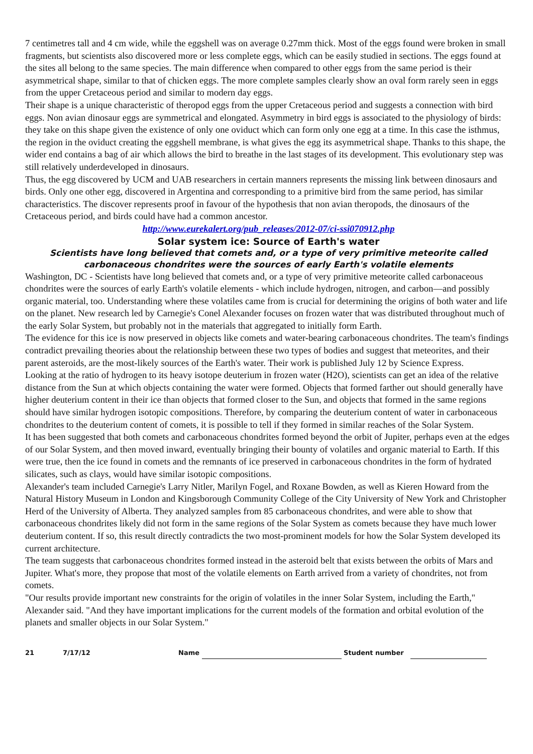7 centimetres tall and 4 cm wide, while the eggshell was on average 0.27mm thick. Most of the eggs found were broken in small fragments, but scientists also discovered more or less complete eggs, which can be easily studied in sections. The eggs found at the sites all belong to the same species. The main difference when compared to other eggs from the same period is their asymmetrical shape, similar to that of chicken eggs. The more complete samples clearly show an oval form rarely seen in eggs from the upper Cretaceous period and similar to modern day eggs.
Their shape is a unique characteristic of theropod eggs from the upper Cretaceous period and suggests a connection with bird eggs. Non avian dinosaur eggs are symmetrical and elongated. Asymmetry in bird eggs is associated to the physiology of birds: they take on this shape given the existence of only one oviduct which can form only one egg at a time. In this case the isthmus, the region in the oviduct creating the eggshell membrane, is what gives the egg its asymmetrical shape. Thanks to this shape, the wider end contains a bag of air which allows the bird to breathe in the last stages of its development. This evolutionary step was still relatively underdeveloped in dinosaurs.
Thus, the egg discovered by UCM and UAB researchers in certain manners represents the missing link between dinosaurs and birds. Only one other egg, discovered in Argentina and corresponding to a primitive bird from the same period, has similar characteristics. The discover represents proof in favour of the hypothesis that non avian theropods, the dinosaurs of the Cretaceous period, and birds could have had a common ancestor.
http://www.eurekalert.org/pub_releases/2012-07/ci-ssi070912.php
Solar system ice: Source of Earth's water
Scientists have long believed that comets and, or a type of very primitive meteorite called carbonaceous chondrites were the sources of early Earth's volatile elements
Washington, DC - Scientists have long believed that comets and, or a type of very primitive meteorite called carbonaceous chondrites were the sources of early Earth's volatile elements - which include hydrogen, nitrogen, and carbon—and possibly organic material, too. Understanding where these volatiles came from is crucial for determining the origins of both water and life on the planet. New research led by Carnegie's Conel Alexander focuses on frozen water that was distributed throughout much of the early Solar System, but probably not in the materials that aggregated to initially form Earth.
The evidence for this ice is now preserved in objects like comets and water-bearing carbonaceous chondrites. The team's findings contradict prevailing theories about the relationship between these two types of bodies and suggest that meteorites, and their parent asteroids, are the most-likely sources of the Earth's water. Their work is published July 12 by Science Express.
Looking at the ratio of hydrogen to its heavy isotope deuterium in frozen water (H2O), scientists can get an idea of the relative distance from the Sun at which objects containing the water were formed. Objects that formed farther out should generally have higher deuterium content in their ice than objects that formed closer to the Sun, and objects that formed in the same regions should have similar hydrogen isotopic compositions. Therefore, by comparing the deuterium content of water in carbonaceous chondrites to the deuterium content of comets, it is possible to tell if they formed in similar reaches of the Solar System.
It has been suggested that both comets and carbonaceous chondrites formed beyond the orbit of Jupiter, perhaps even at the edges of our Solar System, and then moved inward, eventually bringing their bounty of volatiles and organic material to Earth. If this were true, then the ice found in comets and the remnants of ice preserved in carbonaceous chondrites in the form of hydrated silicates, such as clays, would have similar isotopic compositions.
Alexander's team included Carnegie's Larry Nitler, Marilyn Fogel, and Roxane Bowden, as well as Kieren Howard from the Natural History Museum in London and Kingsborough Community College of the City University of New York and Christopher Herd of the University of Alberta. They analyzed samples from 85 carbonaceous chondrites, and were able to show that carbonaceous chondrites likely did not form in the same regions of the Solar System as comets because they have much lower deuterium content. If so, this result directly contradicts the two most-prominent models for how the Solar System developed its current architecture.
The team suggests that carbonaceous chondrites formed instead in the asteroid belt that exists between the orbits of Mars and Jupiter. What's more, they propose that most of the volatile elements on Earth arrived from a variety of chondrites, not from comets.
"Our results provide important new constraints for the origin of volatiles in the inner Solar System, including the Earth," Alexander said. "And they have important implications for the current models of the formation and orbital evolution of the planets and smaller objects in our Solar System."
21 7/17/12 Name Student number